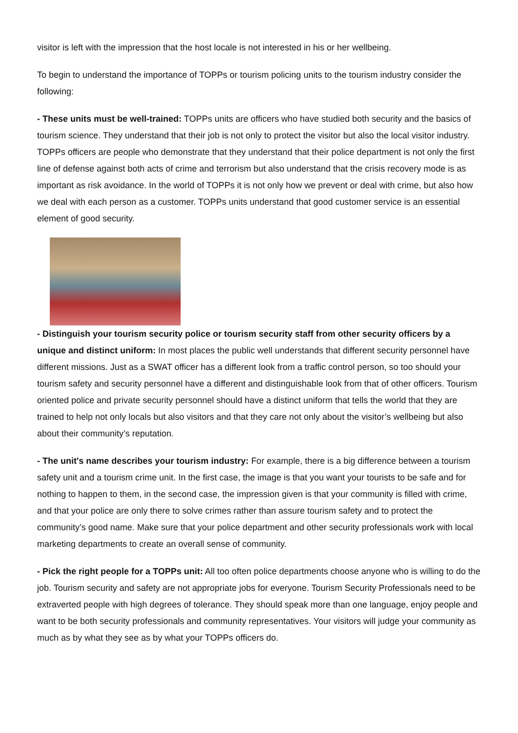visitor is left with the impression that the host locale is not interested in his or her wellbeing.
To begin to understand the importance of TOPPs or tourism policing units to the tourism industry consider the following:
- These units must be well-trained: TOPPs units are officers who have studied both security and the basics of tourism science. They understand that their job is not only to protect the visitor but also the local visitor industry. TOPPs officers are people who demonstrate that they understand that their police department is not only the first line of defense against both acts of crime and terrorism but also understand that the crisis recovery mode is as important as risk avoidance. In the world of TOPPs it is not only how we prevent or deal with crime, but also how we deal with each person as a customer. TOPPs units understand that good customer service is an essential element of good security.
- Distinguish your tourism security police or tourism security staff from other security officers by a unique and distinct uniform: In most places the public well understands that different security personnel have different missions. Just as a SWAT officer has a different look from a traffic control person, so too should your tourism safety and security personnel have a different and distinguishable look from that of other officers. Tourism oriented police and private security personnel should have a distinct uniform that tells the world that they are trained to help not only locals but also visitors and that they care not only about the visitor’s wellbeing but also about their community’s reputation.
- The unit's name describes your tourism industry: For example, there is a big difference between a tourism safety unit and a tourism crime unit. In the first case, the image is that you want your tourists to be safe and for nothing to happen to them, in the second case, the impression given is that your community is filled with crime, and that your police are only there to solve crimes rather than assure tourism safety and to protect the community’s good name. Make sure that your police department and other security professionals work with local marketing departments to create an overall sense of community.
- Pick the right people for a TOPPs unit: All too often police departments choose anyone who is willing to do the job. Tourism security and safety are not appropriate jobs for everyone. Tourism Security Professionals need to be extraverted people with high degrees of tolerance. They should speak more than one language, enjoy people and want to be both security professionals and community representatives. Your visitors will judge your community as much as by what they see as by what your TOPPs officers do.